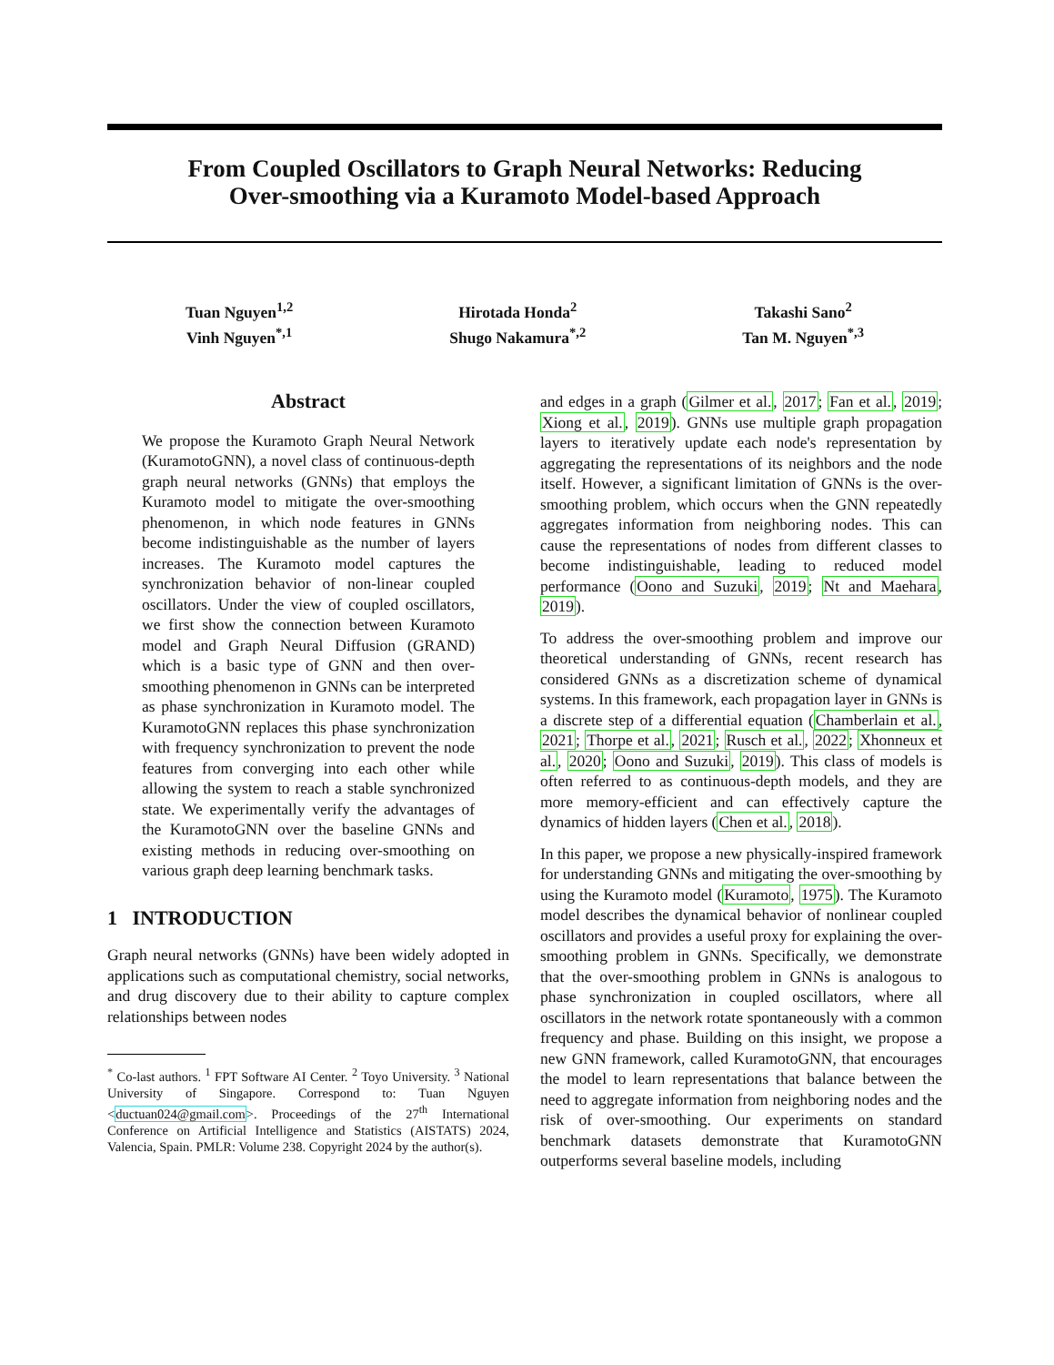From Coupled Oscillators to Graph Neural Networks: Reducing
Over-smoothing via a Kuramoto Model-based Approach
Tuan Nguyen<sup>1,2</sup>
Vinh Nguyen<sup>*,1</sup>
Hirotada Honda<sup>2</sup>
Shugo Nakamura<sup>*,2</sup>
Takashi Sano<sup>2</sup>
Tan M. Nguyen<sup>*,3</sup>
Abstract
We propose the Kuramoto Graph Neural Network (KuramotoGNN), a novel class of continuous-depth graph neural networks (GNNs) that employs the Kuramoto model to mitigate the over-smoothing phenomenon, in which node features in GNNs become indistinguishable as the number of layers increases. The Kuramoto model captures the synchronization behavior of non-linear coupled oscillators. Under the view of coupled oscillators, we first show the connection between Kuramoto model and Graph Neural Diffusion (GRAND) which is a basic type of GNN and then over-smoothing phenomenon in GNNs can be interpreted as phase synchronization in Kuramoto model. The KuramotoGNN replaces this phase synchronization with frequency synchronization to prevent the node features from converging into each other while allowing the system to reach a stable synchronized state. We experimentally verify the advantages of the KuramotoGNN over the baseline GNNs and existing methods in reducing over-smoothing on various graph deep learning benchmark tasks.
1 INTRODUCTION
Graph neural networks (GNNs) have been widely adopted in applications such as computational chemistry, social networks, and drug discovery due to their ability to capture complex relationships between nodes
<sup>*</sup> Co-last authors. <sup>1</sup> FPT Software AI Center. <sup>2</sup> Toyo University. <sup>3</sup> National University of Singapore. Correspond to: Tuan Nguyen <ductuan024@gmail.com>. Proceedings of the 27<sup>th</sup> International Conference on Artificial Intelligence and Statistics (AISTATS) 2024, Valencia, Spain. PMLR: Volume 238. Copyright 2024 by the author(s).
and edges in a graph (Gilmer et al., 2017; Fan et al., 2019; Xiong et al., 2019). GNNs use multiple graph propagation layers to iteratively update each node's representation by aggregating the representations of its neighbors and the node itself. However, a significant limitation of GNNs is the over-smoothing problem, which occurs when the GNN repeatedly aggregates information from neighboring nodes. This can cause the representations of nodes from different classes to become indistinguishable, leading to reduced model performance (Oono and Suzuki, 2019; Nt and Maehara, 2019).
To address the over-smoothing problem and improve our theoretical understanding of GNNs, recent research has considered GNNs as a discretization scheme of dynamical systems. In this framework, each propagation layer in GNNs is a discrete step of a differential equation (Chamberlain et al., 2021; Thorpe et al., 2021; Rusch et al., 2022; Xhonneux et al., 2020; Oono and Suzuki, 2019). This class of models is often referred to as continuous-depth models, and they are more memory-efficient and can effectively capture the dynamics of hidden layers (Chen et al., 2018).
In this paper, we propose a new physically-inspired framework for understanding GNNs and mitigating the over-smoothing by using the Kuramoto model (Kuramoto, 1975). The Kuramoto model describes the dynamical behavior of nonlinear coupled oscillators and provides a useful proxy for explaining the over-smoothing problem in GNNs. Specifically, we demonstrate that the over-smoothing problem in GNNs is analogous to phase synchronization in coupled oscillators, where all oscillators in the network rotate spontaneously with a common frequency and phase. Building on this insight, we propose a new GNN framework, called KuramotoGNN, that encourages the model to learn representations that balance between the need to aggregate information from neighboring nodes and the risk of over-smoothing. Our experiments on standard benchmark datasets demonstrate that KuramotoGNN outperforms several baseline models, including